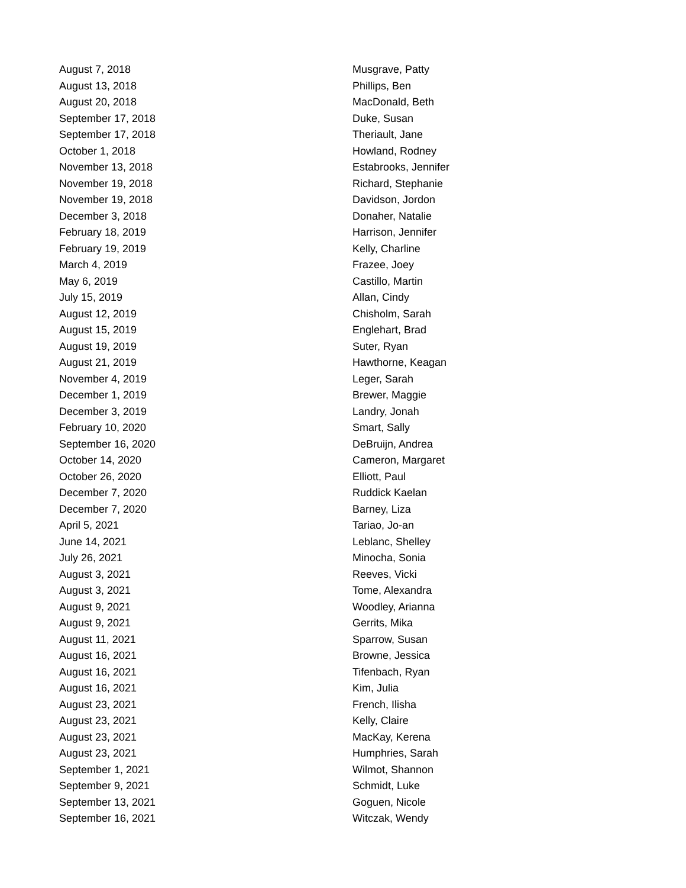| August 7, 2018 | Musgrave, Patty |
| August 13, 2018 | Phillips, Ben |
| August 20, 2018 | MacDonald, Beth |
| September 17, 2018 | Duke, Susan |
| September 17, 2018 | Theriault, Jane |
| October 1, 2018 | Howland, Rodney |
| November 13, 2018 | Estabrooks, Jennifer |
| November 19, 2018 | Richard, Stephanie |
| November 19, 2018 | Davidson, Jordon |
| December 3, 2018 | Donaher, Natalie |
| February 18, 2019 | Harrison, Jennifer |
| February 19, 2019 | Kelly, Charline |
| March 4, 2019 | Frazee, Joey |
| May 6, 2019 | Castillo, Martin |
| July 15, 2019 | Allan, Cindy |
| August 12, 2019 | Chisholm, Sarah |
| August 15, 2019 | Englehart, Brad |
| August 19, 2019 | Suter, Ryan |
| August 21, 2019 | Hawthorne, Keagan |
| November 4, 2019 | Leger, Sarah |
| December 1, 2019 | Brewer, Maggie |
| December 3, 2019 | Landry, Jonah |
| February 10, 2020 | Smart, Sally |
| September 16, 2020 | DeBruijn, Andrea |
| October 14, 2020 | Cameron, Margaret |
| October 26, 2020 | Elliott, Paul |
| December 7, 2020 | Ruddick Kaelan |
| December 7, 2020 | Barney, Liza |
| April 5, 2021 | Tariao, Jo-an |
| June 14, 2021 | Leblanc, Shelley |
| July 26, 2021 | Minocha, Sonia |
| August 3, 2021 | Reeves, Vicki |
| August 3, 2021 | Tome, Alexandra |
| August 9, 2021 | Woodley, Arianna |
| August 9, 2021 | Gerrits, Mika |
| August 11, 2021 | Sparrow, Susan |
| August 16, 2021 | Browne, Jessica |
| August 16, 2021 | Tifenbach, Ryan |
| August 16, 2021 | Kim, Julia |
| August 23, 2021 | French, Ilisha |
| August 23, 2021 | Kelly, Claire |
| August 23, 2021 | MacKay, Kerena |
| August 23, 2021 | Humphries, Sarah |
| September 1, 2021 | Wilmot, Shannon |
| September 9, 2021 | Schmidt, Luke |
| September 13, 2021 | Goguen, Nicole |
| September 16, 2021 | Witczak, Wendy |